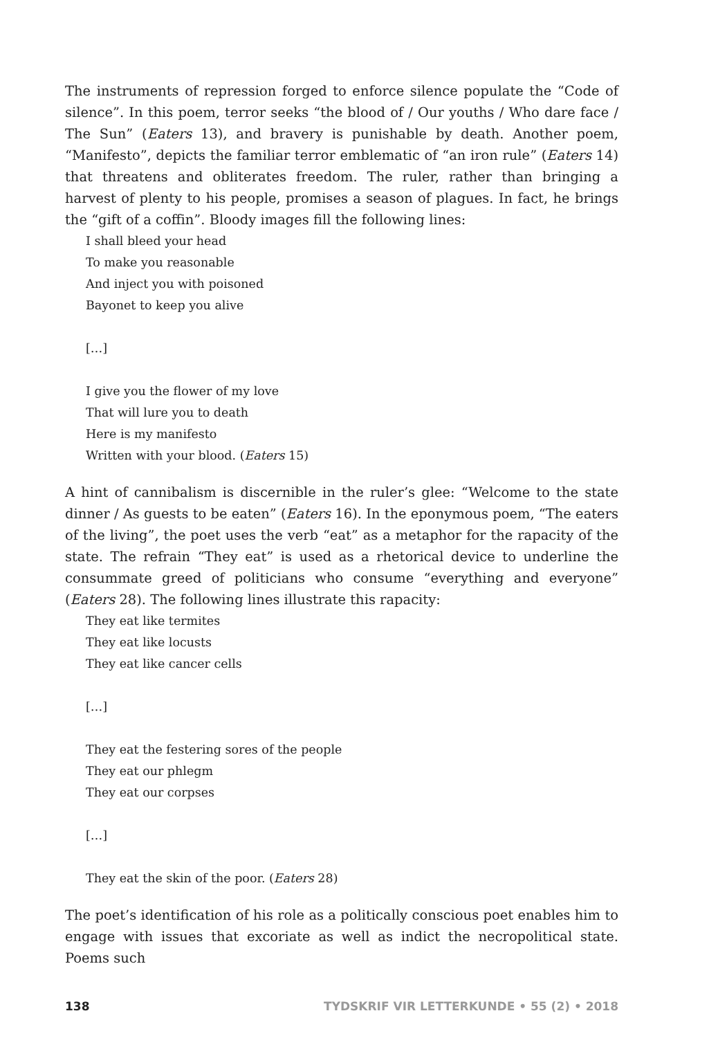The instruments of repression forged to enforce silence populate the “Code of silence”. In this poem, terror seeks “the blood of / Our youths / Who dare face / The Sun” (Eaters 13), and bravery is punishable by death. Another poem, “Manifesto”, depicts the familiar terror emblematic of “an iron rule” (Eaters 14) that threatens and obliterates freedom. The ruler, rather than bringing a harvest of plenty to his people, promises a season of plagues. In fact, he brings the “gift of a coffin”. Bloody images fill the following lines:
I shall bleed your head
To make you reasonable
And inject you with poisoned
Bayonet to keep you alive
[…]
I give you the flower of my love
That will lure you to death
Here is my manifesto
Written with your blood. (Eaters 15)
A hint of cannibalism is discernible in the ruler’s glee: “Welcome to the state dinner / As guests to be eaten” (Eaters 16). In the eponymous poem, “The eaters of the living”, the poet uses the verb “eat” as a metaphor for the rapacity of the state. The refrain “They eat” is used as a rhetorical device to underline the consummate greed of politicians who consume “everything and everyone” (Eaters 28). The following lines illustrate this rapacity:
They eat like termites
They eat like locusts
They eat like cancer cells
[…]
They eat the festering sores of the people
They eat our phlegm
They eat our corpses
[…]
They eat the skin of the poor. (Eaters 28)
The poet’s identification of his role as a politically conscious poet enables him to engage with issues that excoriate as well as indict the necropolitical state. Poems such
138 TYDSKRIF VIR LETTERKUNDE • 55 (2) • 2018